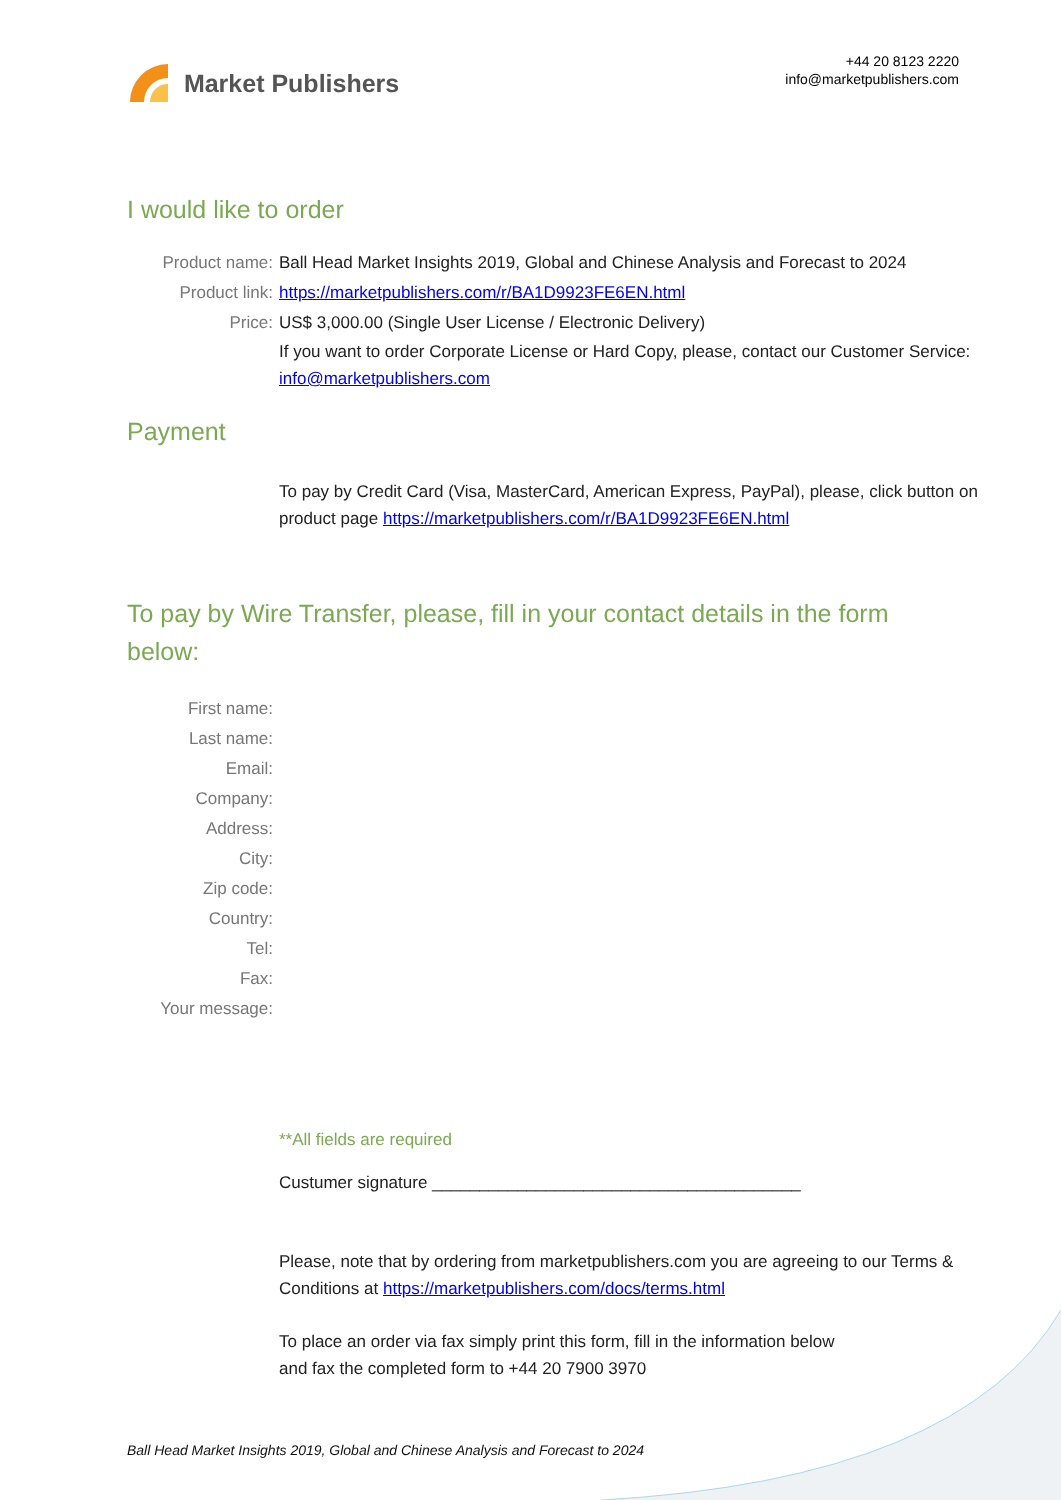Market Publishers
+44 20 8123 2220
info@marketpublishers.com
I would like to order
Product name: Ball Head Market Insights 2019, Global and Chinese Analysis and Forecast to 2024
Product link: https://marketpublishers.com/r/BA1D9923FE6EN.html
Price: US$ 3,000.00 (Single User License / Electronic Delivery)
If you want to order Corporate License or Hard Copy, please, contact our Customer Service:
info@marketpublishers.com
Payment
To pay by Credit Card (Visa, MasterCard, American Express, PayPal), please, click button on product page https://marketpublishers.com/r/BA1D9923FE6EN.html
To pay by Wire Transfer, please, fill in your contact details in the form below:
First name:
Last name:
Email:
Company:
Address:
City:
Zip code:
Country:
Tel:
Fax:
Your message:
**All fields are required
Custumer signature _______________________________________
Please, note that by ordering from marketpublishers.com you are agreeing to our Terms & Conditions at https://marketpublishers.com/docs/terms.html
To place an order via fax simply print this form, fill in the information below
and fax the completed form to +44 20 7900 3970
Ball Head Market Insights 2019, Global and Chinese Analysis and Forecast to 2024